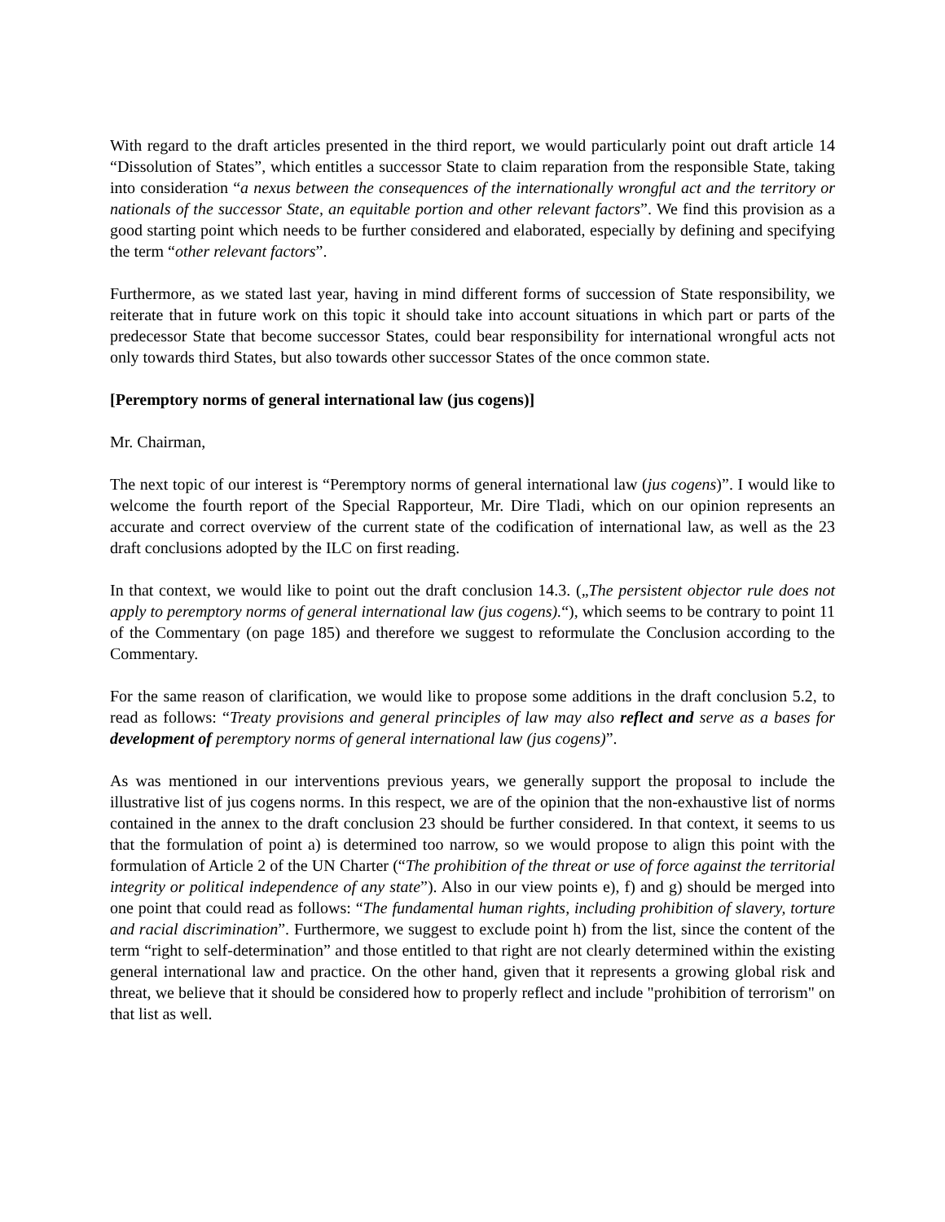With regard to the draft articles presented in the third report, we would particularly point out draft article 14 “Dissolution of States”, which entitles a successor State to claim reparation from the responsible State, taking into consideration “a nexus between the consequences of the internationally wrongful act and the territory or nationals of the successor State, an equitable portion and other relevant factors”. We find this provision as a good starting point which needs to be further considered and elaborated, especially by defining and specifying the term “other relevant factors”.
Furthermore, as we stated last year, having in mind different forms of succession of State responsibility, we reiterate that in future work on this topic it should take into account situations in which part or parts of the predecessor State that become successor States, could bear responsibility for international wrongful acts not only towards third States, but also towards other successor States of the once common state.
[Peremptory norms of general international law (jus cogens)]
Mr. Chairman,
The next topic of our interest is “Peremptory norms of general international law (jus cogens)”. I would like to welcome the fourth report of the Special Rapporteur, Mr. Dire Tladi, which on our opinion represents an accurate and correct overview of the current state of the codification of international law, as well as the 23 draft conclusions adopted by the ILC on first reading.
In that context, we would like to point out the draft conclusion 14.3. („The persistent objector rule does not apply to peremptory norms of general international law (jus cogens).“), which seems to be contrary to point 11 of the Commentary (on page 185) and therefore we suggest to reformulate the Conclusion according to the Commentary.
For the same reason of clarification, we would like to propose some additions in the draft conclusion 5.2, to read as follows: “Treaty provisions and general principles of law may also reflect and serve as a bases for development of peremptory norms of general international law (jus cogens)”.
As was mentioned in our interventions previous years, we generally support the proposal to include the illustrative list of jus cogens norms. In this respect, we are of the opinion that the non-exhaustive list of norms contained in the annex to the draft conclusion 23 should be further considered. In that context, it seems to us that the formulation of point a) is determined too narrow, so we would propose to align this point with the formulation of Article 2 of the UN Charter (“The prohibition of the threat or use of force against the territorial integrity or political independence of any state”). Also in our view points e), f) and g) should be merged into one point that could read as follows: “The fundamental human rights, including prohibition of slavery, torture and racial discrimination”. Furthermore, we suggest to exclude point h) from the list, since the content of the term “right to self-determination” and those entitled to that right are not clearly determined within the existing general international law and practice. On the other hand, given that it represents a growing global risk and threat, we believe that it should be considered how to properly reflect and include "prohibition of terrorism" on that list as well.